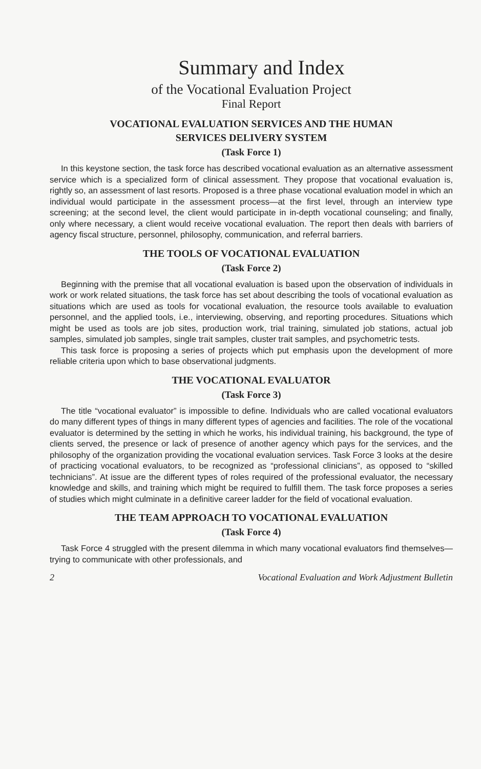Summary and Index
of the Vocational Evaluation Project
Final Report
VOCATIONAL EVALUATION SERVICES AND THE HUMAN
SERVICES DELIVERY SYSTEM
(Task Force 1)
In this keystone section, the task force has described vocational evaluation as an alternative assessment service which is a specialized form of clinical assessment. They propose that vocational evaluation is, rightly so, an assessment of last resorts. Proposed is a three phase vocational evaluation model in which an individual would participate in the assessment process—at the first level, through an interview type screening; at the second level, the client would participate in in-depth vocational counseling; and finally, only where necessary, a client would receive vocational evaluation. The report then deals with barriers of agency fiscal structure, personnel, philosophy, communication, and referral barriers.
THE TOOLS OF VOCATIONAL EVALUATION
(Task Force 2)
Beginning with the premise that all vocational evaluation is based upon the observation of individuals in work or work related situations, the task force has set about describing the tools of vocational evaluation as situations which are used as tools for vocational evaluation, the resource tools available to evaluation personnel, and the applied tools, i.e., interviewing, observing, and reporting procedures. Situations which might be used as tools are job sites, production work, trial training, simulated job stations, actual job samples, simulated job samples, single trait samples, cluster trait samples, and psychometric tests.
This task force is proposing a series of projects which put emphasis upon the development of more reliable criteria upon which to base observational judgments.
THE VOCATIONAL EVALUATOR
(Task Force 3)
The title “vocational evaluator” is impossible to define. Individuals who are called vocational evaluators do many different types of things in many different types of agencies and facilities. The role of the vocational evaluator is determined by the setting in which he works, his individual training, his background, the type of clients served, the presence or lack of presence of another agency which pays for the services, and the philosophy of the organization providing the vocational evaluation services. Task Force 3 looks at the desire of practicing vocational evaluators, to be recognized as “professional clinicians”, as opposed to “skilled technicians”. At issue are the different types of roles required of the professional evaluator, the necessary knowledge and skills, and training which might be required to fulfill them. The task force proposes a series of studies which might culminate in a definitive career ladder for the field of vocational evaluation.
THE TEAM APPROACH TO VOCATIONAL EVALUATION
(Task Force 4)
Task Force 4 struggled with the present dilemma in which many vocational evaluators find themselves—trying to communicate with other professionals, and
2 Vocational Evaluation and Work Adjustment Bulletin